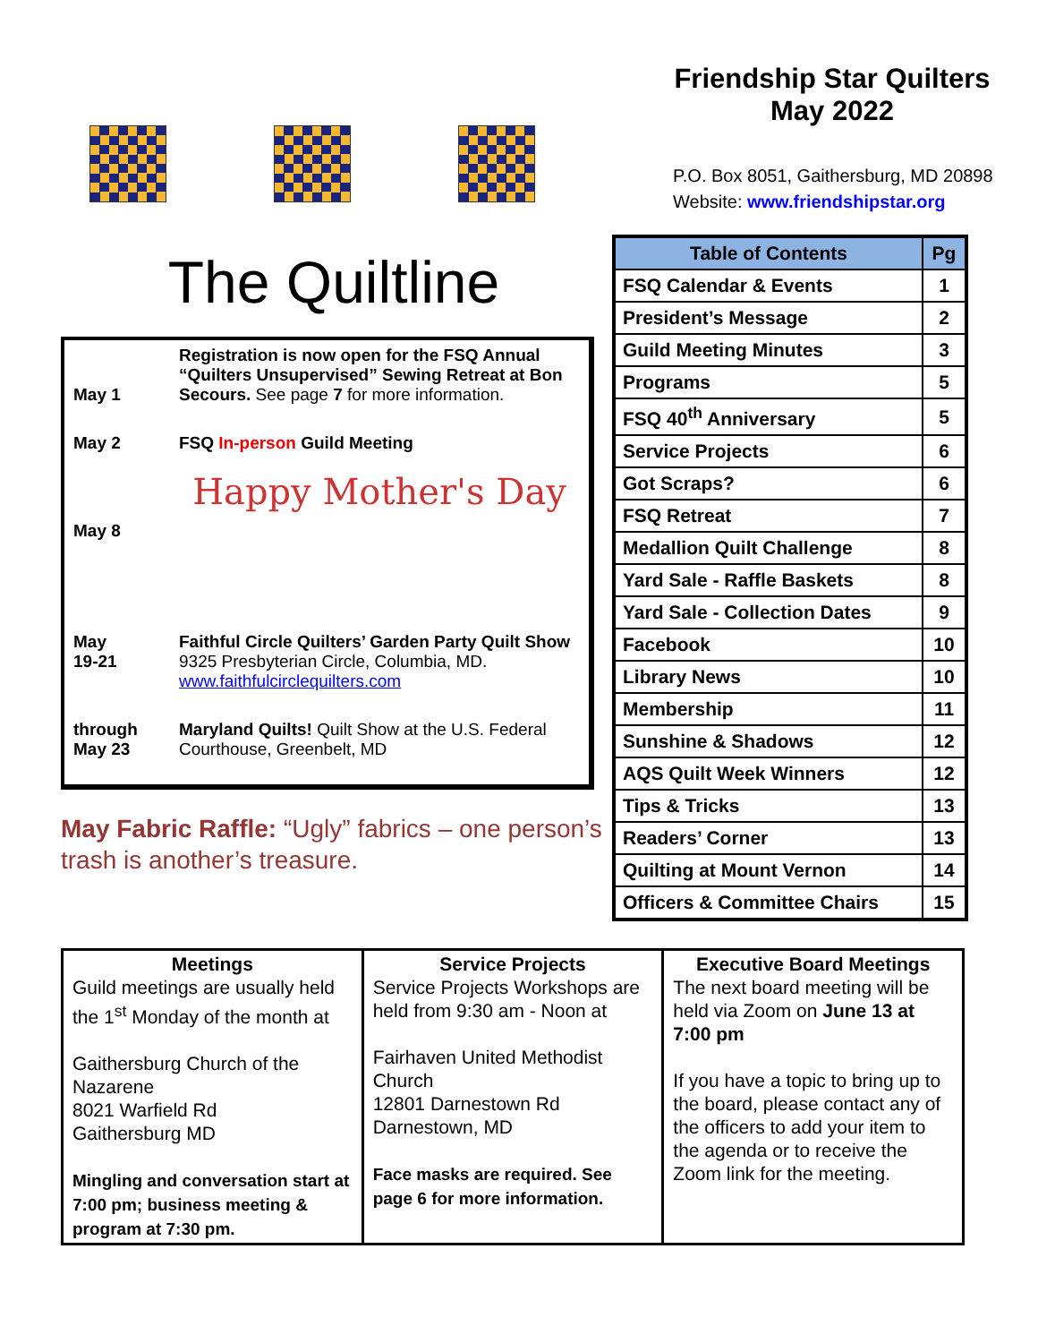Friendship Star Quilters
May 2022
P.O. Box 8051, Gaithersburg, MD 20898
Website: www.friendshipstar.org
The Quiltline
| May 1 | Registration is now open for the FSQ Annual “Quilters Unsupervised” Sewing Retreat at Bon Secours. See page 7 for more information. |
| May 2 | FSQ In-person Guild Meeting |
| May 8 | Happy Mother's Day |
| May 19-21 | Faithful Circle Quilters’ Garden Party Quilt Show 9325 Presbyterian Circle, Columbia, MD. www.faithfulcirclequilters.com |
| through May 23 | Maryland Quilts! Quilt Show at the U.S. Federal Courthouse, Greenbelt, MD |
May Fabric Raffle: “Ugly” fabrics – one person’s trash is another’s treasure.
| Table of Contents | Pg |
| --- | --- |
| FSQ Calendar & Events | 1 |
| President’s Message | 2 |
| Guild Meeting Minutes | 3 |
| Programs | 5 |
| FSQ 40<sup>th</sup> Anniversary | 5 |
| Service Projects | 6 |
| Got Scraps? | 6 |
| FSQ Retreat | 7 |
| Medallion Quilt Challenge | 8 |
| Yard Sale - Raffle Baskets | 8 |
| Yard Sale - Collection Dates | 9 |
| Facebook | 10 |
| Library News | 10 |
| Membership | 11 |
| Sunshine & Shadows | 12 |
| AQS Quilt Week Winners | 12 |
| Tips & Tricks | 13 |
| Readers’ Corner | 13 |
| Quilting at Mount Vernon | 14 |
| Officers & Committee Chairs | 15 |
| Meetings Guild meetings are usually held the 1<sup>st</sup> Monday of the month at Gaithersburg Church of the Nazarene 8021 Warfield Rd Gaithersburg MD Mingling and conversation start at 7:00 pm; business meeting & program at 7:30 pm. | Service Projects Service Projects Workshops are held from 9:30 am - Noon at Fairhaven United Methodist Church 12801 Darnestown Rd Darnestown, MD Face masks are required. See page 6 for more information. | Executive Board Meetings The next board meeting will be held via Zoom on June 13 at 7:00 pm If you have a topic to bring up to the board, please contact any of the officers to add your item to the agenda or to receive the Zoom link for the meeting. |